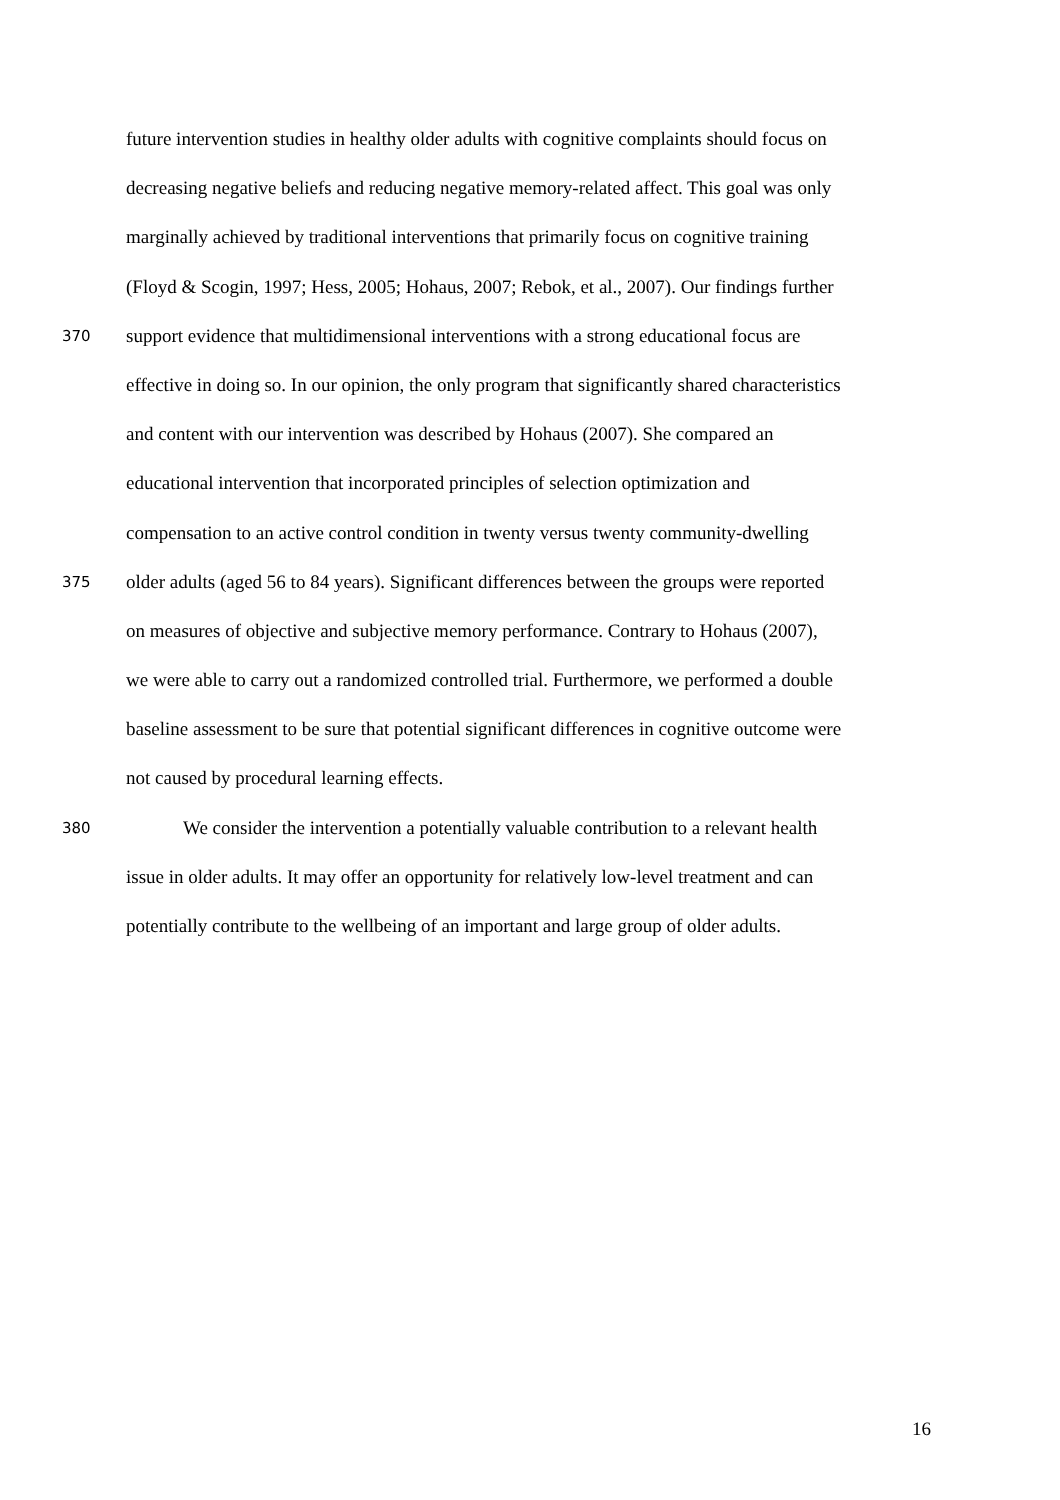future intervention studies in healthy older adults with cognitive complaints should focus on
decreasing negative beliefs and reducing negative memory-related affect. This goal was only
marginally achieved by traditional interventions that primarily focus on cognitive training
(Floyd & Scogin, 1997; Hess, 2005; Hohaus, 2007; Rebok, et al., 2007). Our findings further
370 support evidence that multidimensional interventions with a strong educational focus are
effective in doing so. In our opinion, the only program that significantly shared characteristics
and content with our intervention was described by Hohaus (2007). She compared an
educational intervention that incorporated principles of selection optimization and
compensation to an active control condition in twenty versus twenty community-dwelling
375 older adults (aged 56 to 84 years). Significant differences between the groups were reported
on measures of objective and subjective memory performance. Contrary to Hohaus (2007),
we were able to carry out a randomized controlled trial. Furthermore, we performed a double
baseline assessment to be sure that potential significant differences in cognitive outcome were
not caused by procedural learning effects.
380 We consider the intervention a potentially valuable contribution to a relevant health
issue in older adults. It may offer an opportunity for relatively low-level treatment and can
potentially contribute to the wellbeing of an important and large group of older adults.
16